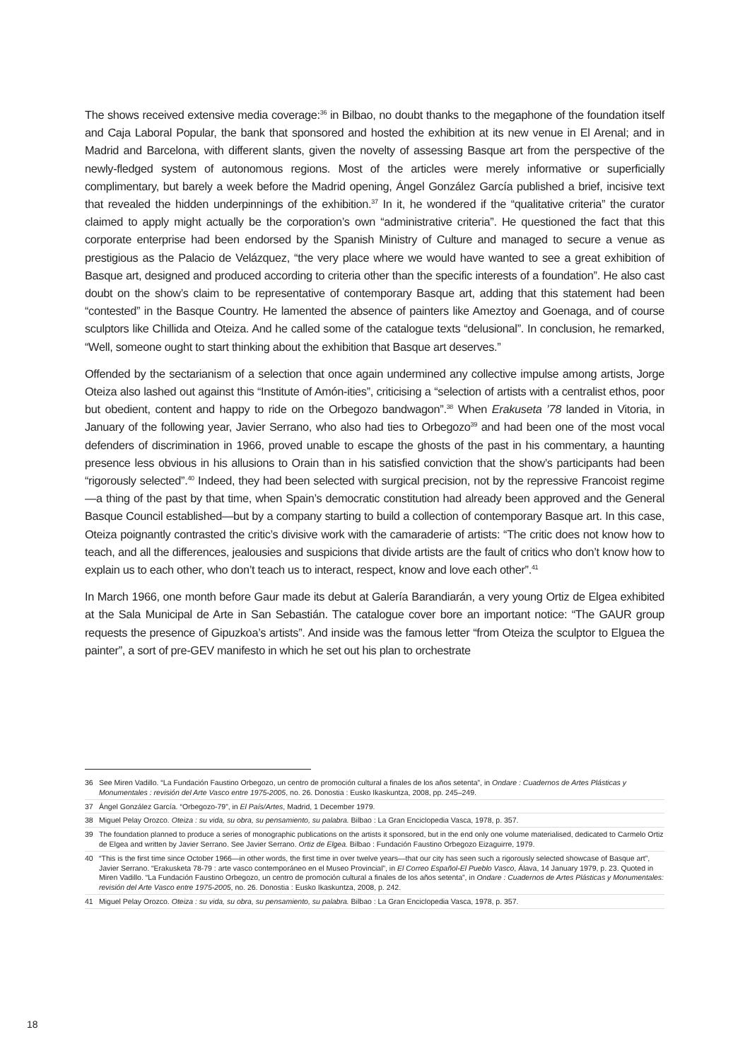The shows received extensive media coverage:<sup>36</sup> in Bilbao, no doubt thanks to the megaphone of the foundation itself and Caja Laboral Popular, the bank that sponsored and hosted the exhibition at its new venue in El Arenal; and in Madrid and Barcelona, with different slants, given the novelty of assessing Basque art from the perspective of the newly-fledged system of autonomous regions. Most of the articles were merely informative or superficially complimentary, but barely a week before the Madrid opening, Ángel González García published a brief, incisive text that revealed the hidden underpinnings of the exhibition.<sup>37</sup> In it, he wondered if the “qualitative criteria” the curator claimed to apply might actually be the corporation’s own “administrative criteria”. He questioned the fact that this corporate enterprise had been endorsed by the Spanish Ministry of Culture and managed to secure a venue as prestigious as the Palacio de Velázquez, “the very place where we would have wanted to see a great exhibition of Basque art, designed and produced according to criteria other than the specific interests of a foundation”. He also cast doubt on the show’s claim to be representative of contemporary Basque art, adding that this statement had been “contested” in the Basque Country. He lamented the absence of painters like Ameztoy and Goenaga, and of course sculptors like Chillida and Oteiza. And he called some of the catalogue texts “delusional”. In conclusion, he remarked, “Well, someone ought to start thinking about the exhibition that Basque art deserves.”
Offended by the sectarianism of a selection that once again undermined any collective impulse among artists, Jorge Oteiza also lashed out against this “Institute of Amón-ities”, criticising a “selection of artists with a centralist ethos, poor but obedient, content and happy to ride on the Orbegozo bandwagon”.<sup>38</sup> When Erakuseta ’78 landed in Vitoria, in January of the following year, Javier Serrano, who also had ties to Orbegozo<sup>39</sup> and had been one of the most vocal defenders of discrimination in 1966, proved unable to escape the ghosts of the past in his commentary, a haunting presence less obvious in his allusions to Orain than in his satisfied conviction that the show’s participants had been “rigorously selected”.<sup>40</sup> Indeed, they had been selected with surgical precision, not by the repressive Francoist regime—a thing of the past by that time, when Spain’s democratic constitution had already been approved and the General Basque Council established—but by a company starting to build a collection of contemporary Basque art. In this case, Oteiza poignantly contrasted the critic’s divisive work with the camaraderie of artists: “The critic does not know how to teach, and all the differences, jealousies and suspicions that divide artists are the fault of critics who don’t know how to explain us to each other, who don’t teach us to interact, respect, know and love each other”.<sup>41</sup>
In March 1966, one month before Gaur made its debut at Galería Barandiarán, a very young Ortiz de Elgea exhibited at the Sala Municipal de Arte in San Sebastián. The catalogue cover bore an important notice: “The GAUR group requests the presence of Gipuzkoa’s artists”. And inside was the famous letter “from Oteiza the sculptor to Elguea the painter”, a sort of pre-GEV manifesto in which he set out his plan to orchestrate
36 See Miren Vadillo. “La Fundación Faustino Orbegozo, un centro de promoción cultural a finales de los años setenta”, in Ondare : Cuadernos de Artes Plásticas y Monumentales : revisión del Arte Vasco entre 1975-2005, no. 26. Donostia : Eusko Ikaskuntza, 2008, pp. 245–249.
37 Ángel González García. “Orbegozo-79”, in El País/Artes, Madrid, 1 December 1979.
38 Miguel Pelay Orozco. Oteiza : su vida, su obra, su pensamiento, su palabra. Bilbao : La Gran Enciclopedia Vasca, 1978, p. 357.
39 The foundation planned to produce a series of monographic publications on the artists it sponsored, but in the end only one volume materialised, dedicated to Carmelo Ortiz de Elgea and written by Javier Serrano. See Javier Serrano. Ortiz de Elgea. Bilbao : Fundación Faustino Orbegozo Eizaguirre, 1979.
40 “This is the first time since October 1966—in other words, the first time in over twelve years—that our city has seen such a rigorously selected showcase of Basque art”, Javier Serrano. “Erakusketa 78-79 : arte vasco contemporáneo en el Museo Provincial”, in El Correo Español-El Pueblo Vasco, Álava, 14 January 1979, p. 23. Quoted in Miren Vadillo. “La Fundación Faustino Orbegozo, un centro de promoción cultural a finales de los años setenta”, in Ondare : Cuadernos de Artes Plásticas y Monumentales: revisión del Arte Vasco entre 1975-2005, no. 26. Donostia : Eusko Ikaskuntza, 2008, p. 242.
41 Miguel Pelay Orozco. Oteiza : su vida, su obra, su pensamiento, su palabra. Bilbao : La Gran Enciclopedia Vasca, 1978, p. 357.
18